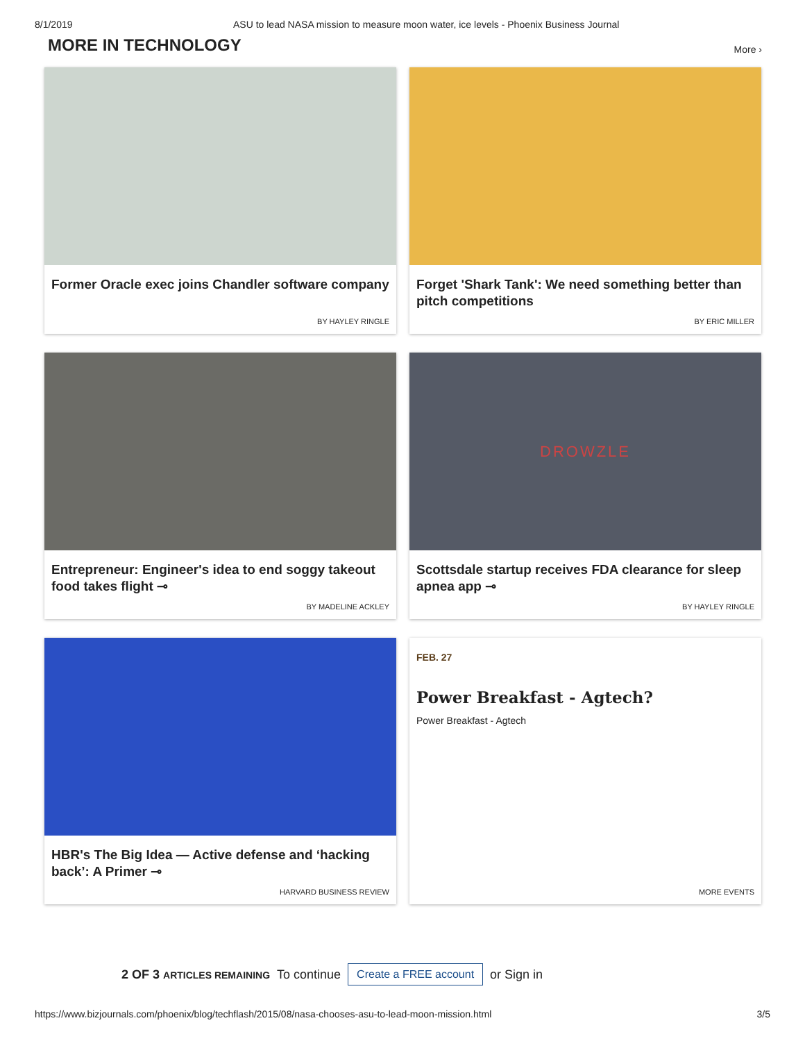8/1/2019 ASU to lead NASA mission to measure moon water, ice levels - Phoenix Business Journal
MORE IN TECHNOLOGY
More ›
Former Oracle exec joins Chandler software company
BY HAYLEY RINGLE
Forget 'Shark Tank': We need something better than pitch competitions
BY ERIC MILLER
Entrepreneur: Engineer's idea to end soggy takeout food takes flight ⊸
BY MADELINE ACKLEY
DROWZLE
Scottsdale startup receives FDA clearance for sleep apnea app ⊸
BY HAYLEY RINGLE
HBR's The Big Idea — Active defense and ‘hacking back’: A Primer ⊸
HARVARD BUSINESS REVIEW
FEB. 27
Power Breakfast - Agtech?
Power Breakfast - Agtech
MORE EVENTS
2 OF 3 ARTICLES REMAINING To continue Create a FREE account or Sign in
https://www.bizjournals.com/phoenix/blog/techflash/2015/08/nasa-chooses-asu-to-lead-moon-mission.html 3/5